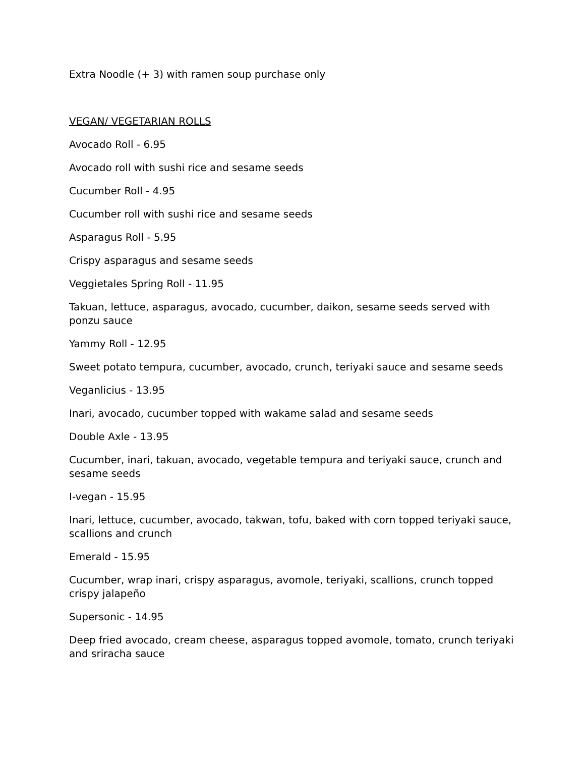Extra Noodle (+ 3) with ramen soup purchase only
VEGAN/ VEGETARIAN ROLLS
Avocado Roll - 6.95
Avocado roll with sushi rice and sesame seeds
Cucumber Roll - 4.95
Cucumber roll with sushi rice and sesame seeds
Asparagus Roll - 5.95
Crispy asparagus and sesame seeds
Veggietales Spring Roll - 11.95
Takuan, lettuce, asparagus, avocado, cucumber, daikon, sesame seeds served with ponzu sauce
Yammy Roll - 12.95
Sweet potato tempura, cucumber, avocado, crunch, teriyaki sauce and sesame seeds
Veganlicius - 13.95
Inari, avocado, cucumber topped with wakame salad and sesame seeds
Double Axle - 13.95
Cucumber, inari, takuan, avocado, vegetable tempura and teriyaki sauce, crunch and sesame seeds
I-vegan - 15.95
Inari, lettuce, cucumber, avocado, takwan, tofu, baked with corn topped teriyaki sauce, scallions and crunch
Emerald - 15.95
Cucumber, wrap inari, crispy asparagus, avomole, teriyaki, scallions, crunch topped crispy jalapeño
Supersonic - 14.95
Deep fried avocado, cream cheese, asparagus topped avomole, tomato, crunch teriyaki and sriracha sauce